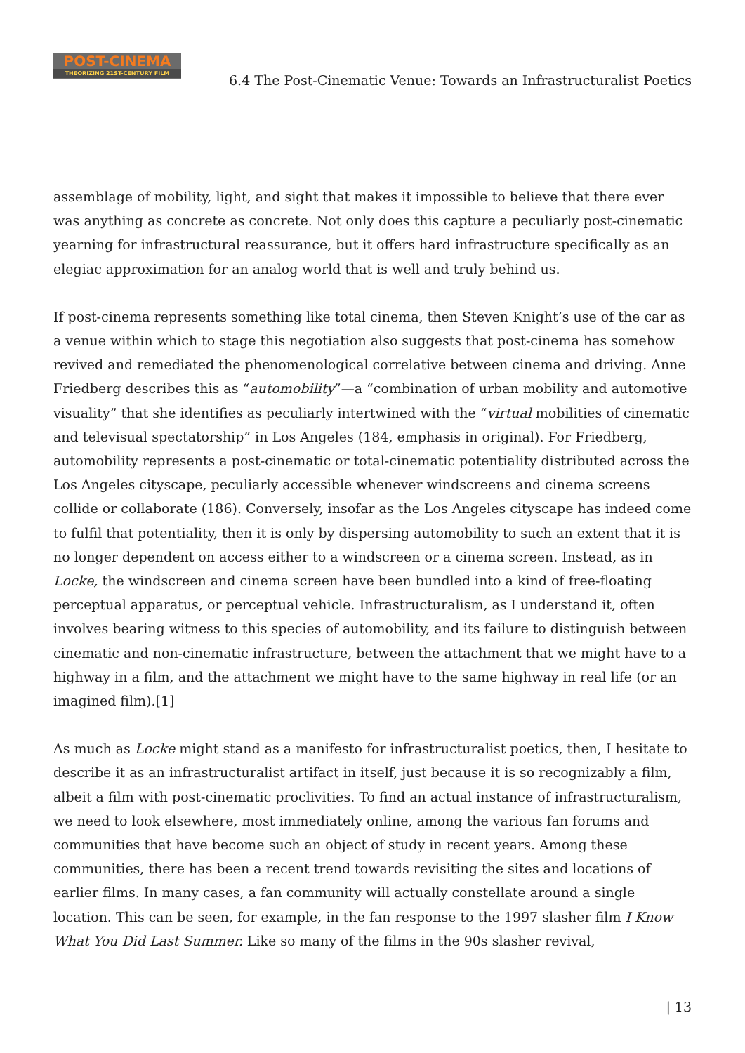POST-CINEMA
THEORIZING 21ST-CENTURY FILM
6.4 The Post-Cinematic Venue: Towards an Infrastructuralist Poetics
assemblage of mobility, light, and sight that makes it impossible to believe that there ever was anything as concrete as concrete. Not only does this capture a peculiarly post-cinematic yearning for infrastructural reassurance, but it offers hard infrastructure specifically as an elegiac approximation for an analog world that is well and truly behind us.
If post-cinema represents something like total cinema, then Steven Knight’s use of the car as a venue within which to stage this negotiation also suggests that post-cinema has somehow revived and remediated the phenomenological correlative between cinema and driving. Anne Friedberg describes this as “automobility”—a “combination of urban mobility and automotive visuality” that she identifies as peculiarly intertwined with the “virtual mobilities of cinematic and televisual spectatorship” in Los Angeles (184, emphasis in original). For Friedberg, automobility represents a post-cinematic or total-cinematic potentiality distributed across the Los Angeles cityscape, peculiarly accessible whenever windscreens and cinema screens collide or collaborate (186). Conversely, insofar as the Los Angeles cityscape has indeed come to fulfil that potentiality, then it is only by dispersing automobility to such an extent that it is no longer dependent on access either to a windscreen or a cinema screen. Instead, as in Locke, the windscreen and cinema screen have been bundled into a kind of free-floating perceptual apparatus, or perceptual vehicle. Infrastructuralism, as I understand it, often involves bearing witness to this species of automobility, and its failure to distinguish between cinematic and non-cinematic infrastructure, between the attachment that we might have to a highway in a film, and the attachment we might have to the same highway in real life (or an imagined film).[1]
As much as Locke might stand as a manifesto for infrastructuralist poetics, then, I hesitate to describe it as an infrastructuralist artifact in itself, just because it is so recognizably a film, albeit a film with post-cinematic proclivities. To find an actual instance of infrastructuralism, we need to look elsewhere, most immediately online, among the various fan forums and communities that have become such an object of study in recent years. Among these communities, there has been a recent trend towards revisiting the sites and locations of earlier films. In many cases, a fan community will actually constellate around a single location. This can be seen, for example, in the fan response to the 1997 slasher film I Know What You Did Last Summer. Like so many of the films in the 90s slasher revival,
| 13